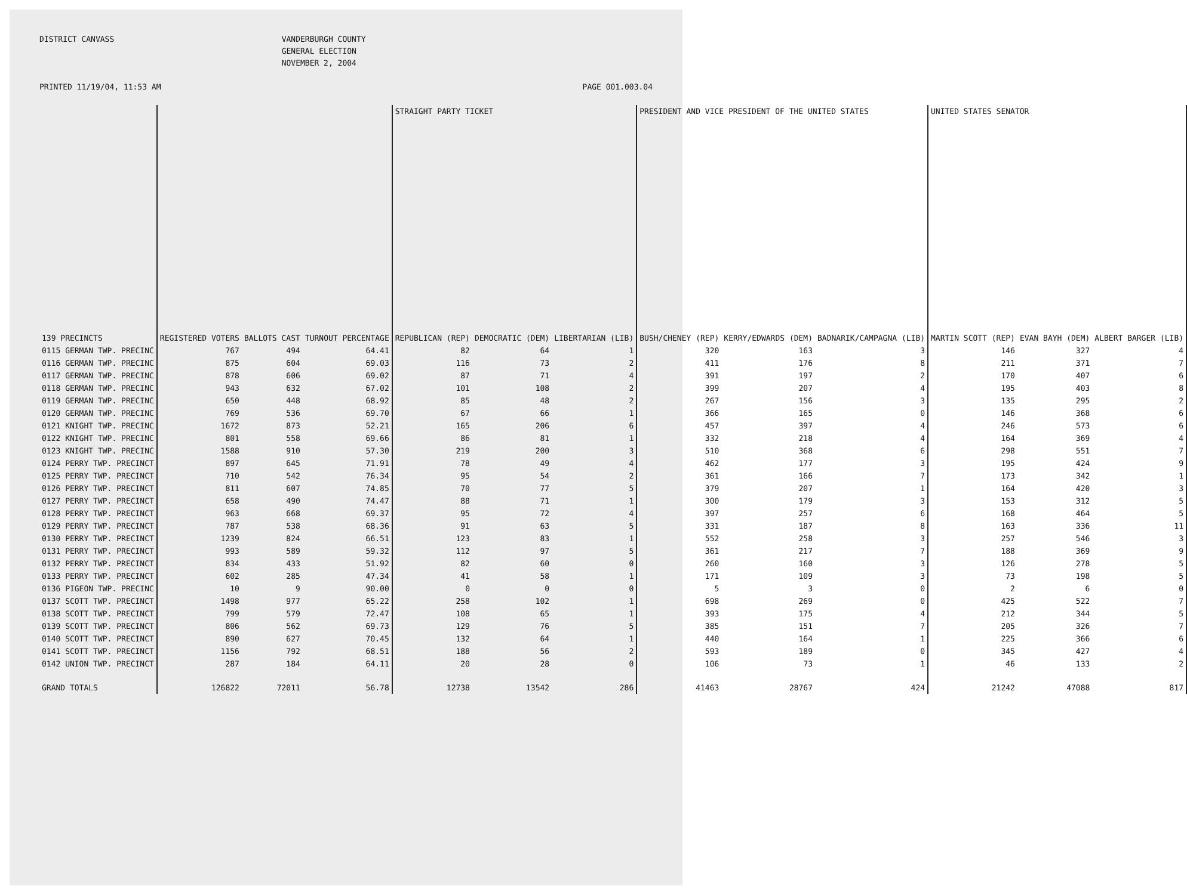DISTRICT CANVASS
VANDERBURGH COUNTY GENERAL ELECTION NOVEMBER 2, 2004
PRINTED 11/19/04, 11:53 AM
PAGE 001.003.04
| | | | | STRAIGHT PARTY TICKET | | | PRESIDENT AND VICE PRESIDENT OF THE UNITED STATES | | | UNITED STATES SENATOR | | |
| --- | --- | --- | --- | --- | --- | --- | --- | --- | --- | --- | --- | --- |
| 139 PRECINCTS | REGISTERED VOTERS | BALLOTS CAST | TURNOUT PERCENTAGE | REPUBLICAN (REP) | DEMOCRATIC (DEM) | LIBERTARIAN (LIB) | BUSH/CHENEY (REP) | KERRY/EDWARDS (DEM) | BADNARIK/CAMPAGNA (LIB) | MARTIN SCOTT (REP) | EVAN BAYH (DEM) | ALBERT BARGER (LIB) |
| 0115 GERMAN TWP. PRECINC | 767 | 494 | 64.41 | 82 | 64 | 1 | 320 | 163 | 3 | 146 | 327 | 4 |
| 0116 GERMAN TWP. PRECINC | 875 | 604 | 69.03 | 116 | 73 | 2 | 411 | 176 | 8 | 211 | 371 | 7 |
| 0117 GERMAN TWP. PRECINC | 878 | 606 | 69.02 | 87 | 71 | 4 | 391 | 197 | 2 | 170 | 407 | 6 |
| 0118 GERMAN TWP. PRECINC | 943 | 632 | 67.02 | 101 | 108 | 2 | 399 | 207 | 4 | 195 | 403 | 8 |
| 0119 GERMAN TWP. PRECINC | 650 | 448 | 68.92 | 85 | 48 | 2 | 267 | 156 | 3 | 135 | 295 | 2 |
| 0120 GERMAN TWP. PRECINC | 769 | 536 | 69.70 | 67 | 66 | 1 | 366 | 165 | 0 | 146 | 368 | 6 |
| 0121 KNIGHT TWP. PRECINC | 1672 | 873 | 52.21 | 165 | 206 | 6 | 457 | 397 | 4 | 246 | 573 | 6 |
| 0122 KNIGHT TWP. PRECINC | 801 | 558 | 69.66 | 86 | 81 | 1 | 332 | 218 | 4 | 164 | 369 | 4 |
| 0123 KNIGHT TWP. PRECINC | 1588 | 910 | 57.30 | 219 | 200 | 3 | 510 | 368 | 6 | 298 | 551 | 7 |
| 0124 PERRY TWP. PRECINCT | 897 | 645 | 71.91 | 78 | 49 | 4 | 462 | 177 | 3 | 195 | 424 | 9 |
| 0125 PERRY TWP. PRECINCT | 710 | 542 | 76.34 | 95 | 54 | 2 | 361 | 166 | 7 | 173 | 342 | 1 |
| 0126 PERRY TWP. PRECINCT | 811 | 607 | 74.85 | 70 | 77 | 5 | 379 | 207 | 1 | 164 | 420 | 3 |
| 0127 PERRY TWP. PRECINCT | 658 | 490 | 74.47 | 88 | 71 | 1 | 300 | 179 | 3 | 153 | 312 | 5 |
| 0128 PERRY TWP. PRECINCT | 963 | 668 | 69.37 | 95 | 72 | 4 | 397 | 257 | 6 | 168 | 464 | 5 |
| 0129 PERRY TWP. PRECINCT | 787 | 538 | 68.36 | 91 | 63 | 5 | 331 | 187 | 8 | 163 | 336 | 11 |
| 0130 PERRY TWP. PRECINCT | 1239 | 824 | 66.51 | 123 | 83 | 1 | 552 | 258 | 3 | 257 | 546 | 3 |
| 0131 PERRY TWP. PRECINCT | 993 | 589 | 59.32 | 112 | 97 | 5 | 361 | 217 | 7 | 188 | 369 | 9 |
| 0132 PERRY TWP. PRECINCT | 834 | 433 | 51.92 | 82 | 60 | 0 | 260 | 160 | 3 | 126 | 278 | 5 |
| 0133 PERRY TWP. PRECINCT | 602 | 285 | 47.34 | 41 | 58 | 1 | 171 | 109 | 3 | 73 | 198 | 5 |
| 0136 PIGEON TWP. PRECINC | 10 | 9 | 90.00 | 0 | 0 | 0 | 5 | 3 | 0 | 2 | 6 | 0 |
| 0137 SCOTT TWP. PRECINCT | 1498 | 977 | 65.22 | 258 | 102 | 1 | 698 | 269 | 0 | 425 | 522 | 7 |
| 0138 SCOTT TWP. PRECINCT | 799 | 579 | 72.47 | 108 | 65 | 1 | 393 | 175 | 4 | 212 | 344 | 5 |
| 0139 SCOTT TWP. PRECINCT | 806 | 562 | 69.73 | 129 | 76 | 5 | 385 | 151 | 7 | 205 | 326 | 7 |
| 0140 SCOTT TWP. PRECINCT | 890 | 627 | 70.45 | 132 | 64 | 1 | 440 | 164 | 1 | 225 | 366 | 6 |
| 0141 SCOTT TWP. PRECINCT | 1156 | 792 | 68.51 | 188 | 56 | 2 | 593 | 189 | 0 | 345 | 427 | 4 |
| 0142 UNION TWP. PRECINCT | 287 | 184 | 64.11 | 20 | 28 | 0 | 106 | 73 | 1 | 46 | 133 | 2 |
| GRAND TOTALS | 126822 | 72011 | 56.78 | 12738 | 13542 | 286 | 41463 | 28767 | 424 | 21242 | 47088 | 817 |